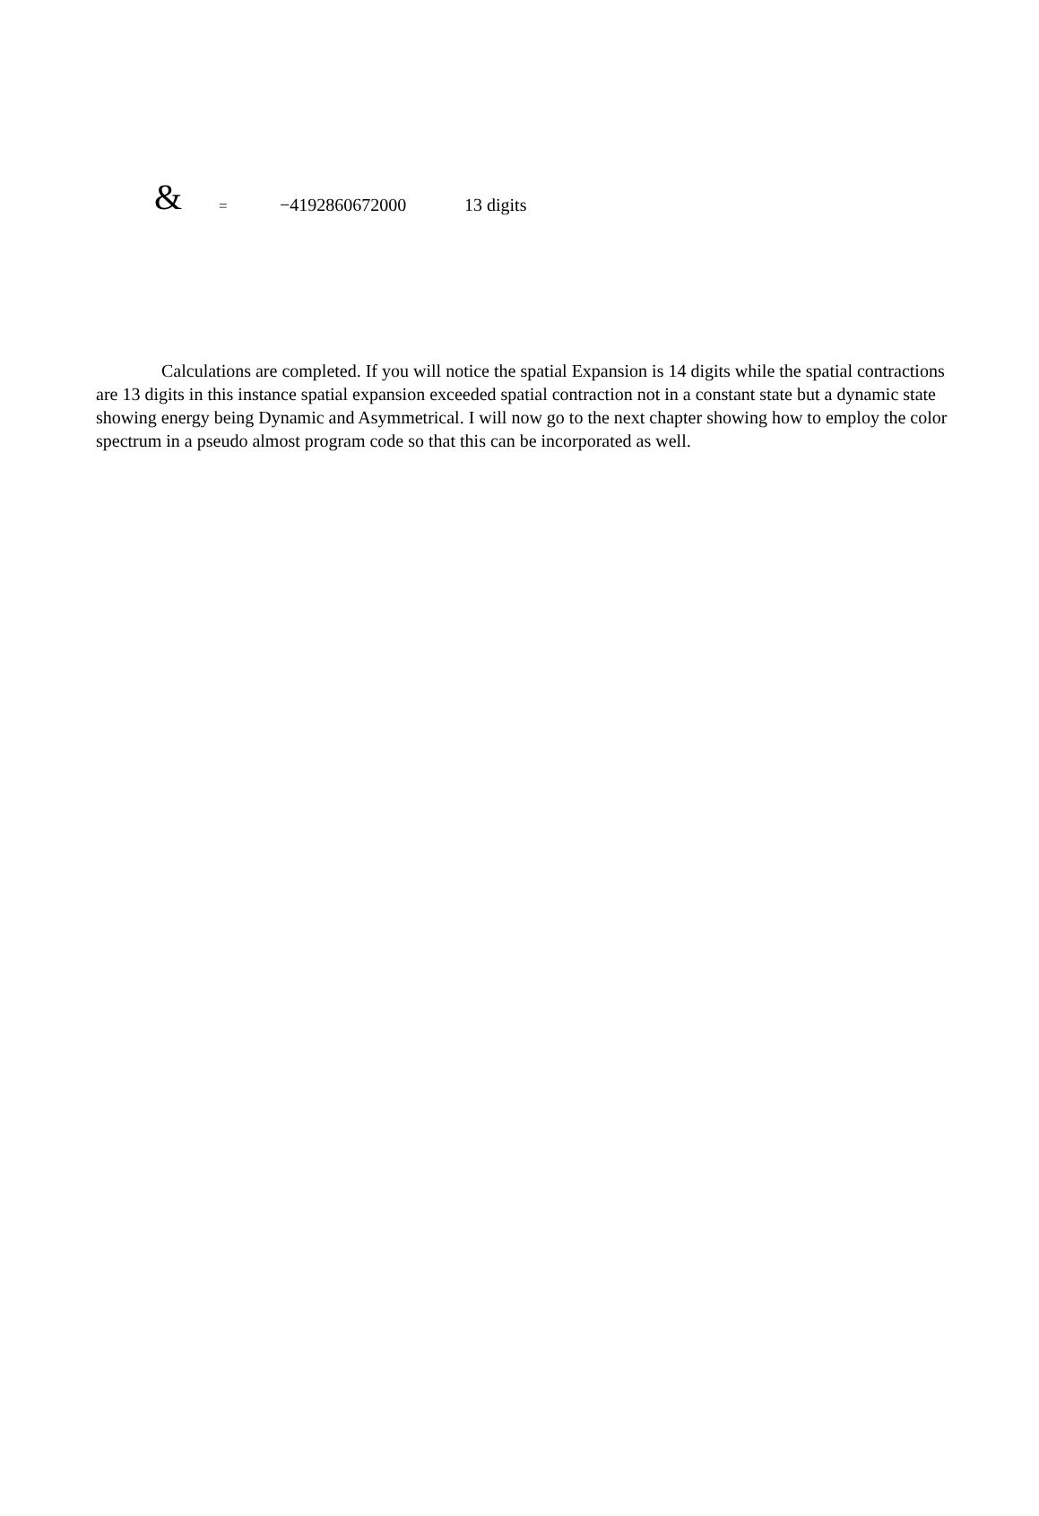& = −4192860672000 13 digits
Calculations are completed. If you will notice the spatial Expansion is 14 digits while the spatial contractions are 13 digits in this instance spatial expansion exceeded spatial contraction not in a constant state but a dynamic state showing energy being Dynamic and Asymmetrical. I will now go to the next chapter showing how to employ the color spectrum in a pseudo almost program code so that this can be incorporated as well.